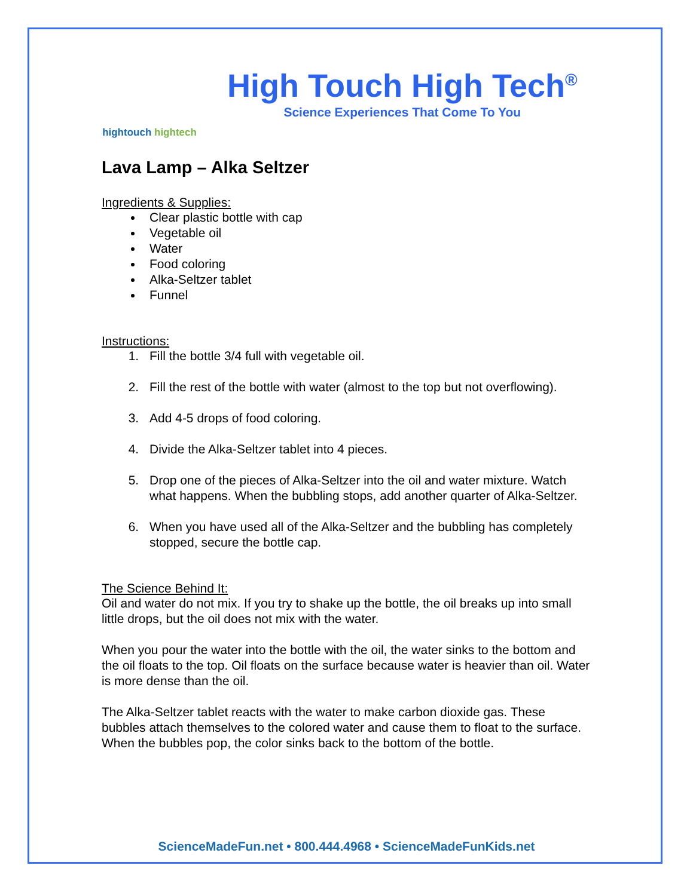hightouch hightech
High Touch High Tech<sup>®</sup>
Science Experiences That Come To You
Lava Lamp – Alka Seltzer
Ingredients & Supplies:
Clear plastic bottle with cap
Vegetable oil
Water
Food coloring
Alka-Seltzer tablet
Funnel
Instructions:
1. Fill the bottle 3/4 full with vegetable oil.
2. Fill the rest of the bottle with water (almost to the top but not overflowing).
3. Add 4-5 drops of food coloring.
4. Divide the Alka-Seltzer tablet into 4 pieces.
5. Drop one of the pieces of Alka-Seltzer into the oil and water mixture. Watch what happens. When the bubbling stops, add another quarter of Alka-Seltzer.
6. When you have used all of the Alka-Seltzer and the bubbling has completely stopped, secure the bottle cap.
The Science Behind It:
Oil and water do not mix. If you try to shake up the bottle, the oil breaks up into small little drops, but the oil does not mix with the water.
When you pour the water into the bottle with the oil, the water sinks to the bottom and the oil floats to the top. Oil floats on the surface because water is heavier than oil. Water is more dense than the oil.
The Alka-Seltzer tablet reacts with the water to make carbon dioxide gas. These bubbles attach themselves to the colored water and cause them to float to the surface. When the bubbles pop, the color sinks back to the bottom of the bottle.
ScienceMadeFun.net • 800.444.4968 • ScienceMadeFunKids.net